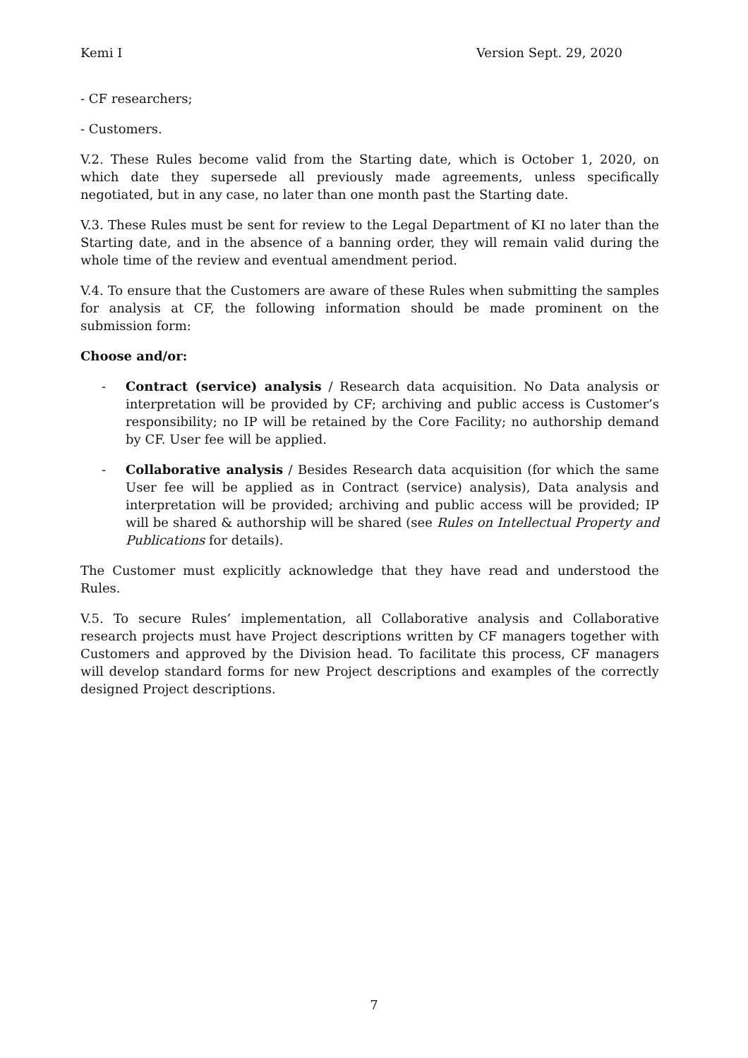Kemi I Version Sept. 29, 2020
- CF researchers;
- Customers.
V.2. These Rules become valid from the Starting date, which is October 1, 2020, on which date they supersede all previously made agreements, unless specifically negotiated, but in any case, no later than one month past the Starting date.
V.3. These Rules must be sent for review to the Legal Department of KI no later than the Starting date, and in the absence of a banning order, they will remain valid during the whole time of the review and eventual amendment period.
V.4. To ensure that the Customers are aware of these Rules when submitting the samples for analysis at CF, the following information should be made prominent on the submission form:
Choose and/or:
- Contract (service) analysis / Research data acquisition. No Data analysis or interpretation will be provided by CF; archiving and public access is Customer’s responsibility; no IP will be retained by the Core Facility; no authorship demand by CF. User fee will be applied.
- Collaborative analysis / Besides Research data acquisition (for which the same User fee will be applied as in Contract (service) analysis), Data analysis and interpretation will be provided; archiving and public access will be provided; IP will be shared & authorship will be shared (see Rules on Intellectual Property and Publications for details).
The Customer must explicitly acknowledge that they have read and understood the Rules.
V.5. To secure Rules’ implementation, all Collaborative analysis and Collaborative research projects must have Project descriptions written by CF managers together with Customers and approved by the Division head. To facilitate this process, CF managers will develop standard forms for new Project descriptions and examples of the correctly designed Project descriptions.
7